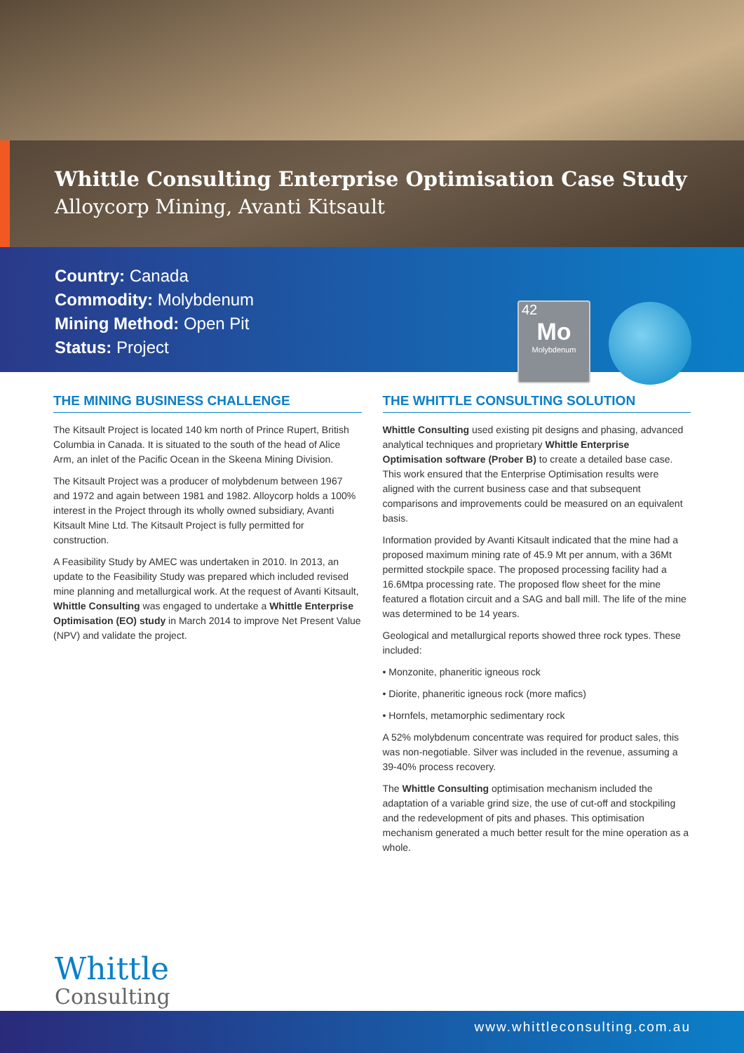Whittle Consulting Enterprise Optimisation Case Study
Alloycorp Mining, Avanti Kitsault
Country: Canada
Commodity: Molybdenum
Mining Method: Open Pit
Status: Project
42
Mo
Molybdenum
THE MINING BUSINESS CHALLENGE
The Kitsault Project is located 140 km north of Prince Rupert, British Columbia in Canada. It is situated to the south of the head of Alice Arm, an inlet of the Pacific Ocean in the Skeena Mining Division.
The Kitsault Project was a producer of molybdenum between 1967 and 1972 and again between 1981 and 1982. Alloycorp holds a 100% interest in the Project through its wholly owned subsidiary, Avanti Kitsault Mine Ltd. The Kitsault Project is fully permitted for construction.
A Feasibility Study by AMEC was undertaken in 2010. In 2013, an update to the Feasibility Study was prepared which included revised mine planning and metallurgical work. At the request of Avanti Kitsault, Whittle Consulting was engaged to undertake a Whittle Enterprise Optimisation (EO) study in March 2014 to improve Net Present Value (NPV) and validate the project.
THE WHITTLE CONSULTING SOLUTION
Whittle Consulting used existing pit designs and phasing, advanced analytical techniques and proprietary Whittle Enterprise Optimisation software (Prober B) to create a detailed base case. This work ensured that the Enterprise Optimisation results were aligned with the current business case and that subsequent comparisons and improvements could be measured on an equivalent basis.
Information provided by Avanti Kitsault indicated that the mine had a proposed maximum mining rate of 45.9 Mt per annum, with a 36Mt permitted stockpile space. The proposed processing facility had a 16.6Mtpa processing rate. The proposed flow sheet for the mine featured a flotation circuit and a SAG and ball mill. The life of the mine was determined to be 14 years.
Geological and metallurgical reports showed three rock types. These included:
• Monzonite, phaneritic igneous rock
• Diorite, phaneritic igneous rock (more mafics)
• Hornfels, metamorphic sedimentary rock
A 52% molybdenum concentrate was required for product sales, this was non-negotiable. Silver was included in the revenue, assuming a 39-40% process recovery.
The Whittle Consulting optimisation mechanism included the adaptation of a variable grind size, the use of cut-off and stockpiling and the redevelopment of pits and phases. This optimisation mechanism generated a much better result for the mine operation as a whole.
Whittle
Consulting
www.whittleconsulting.com.au